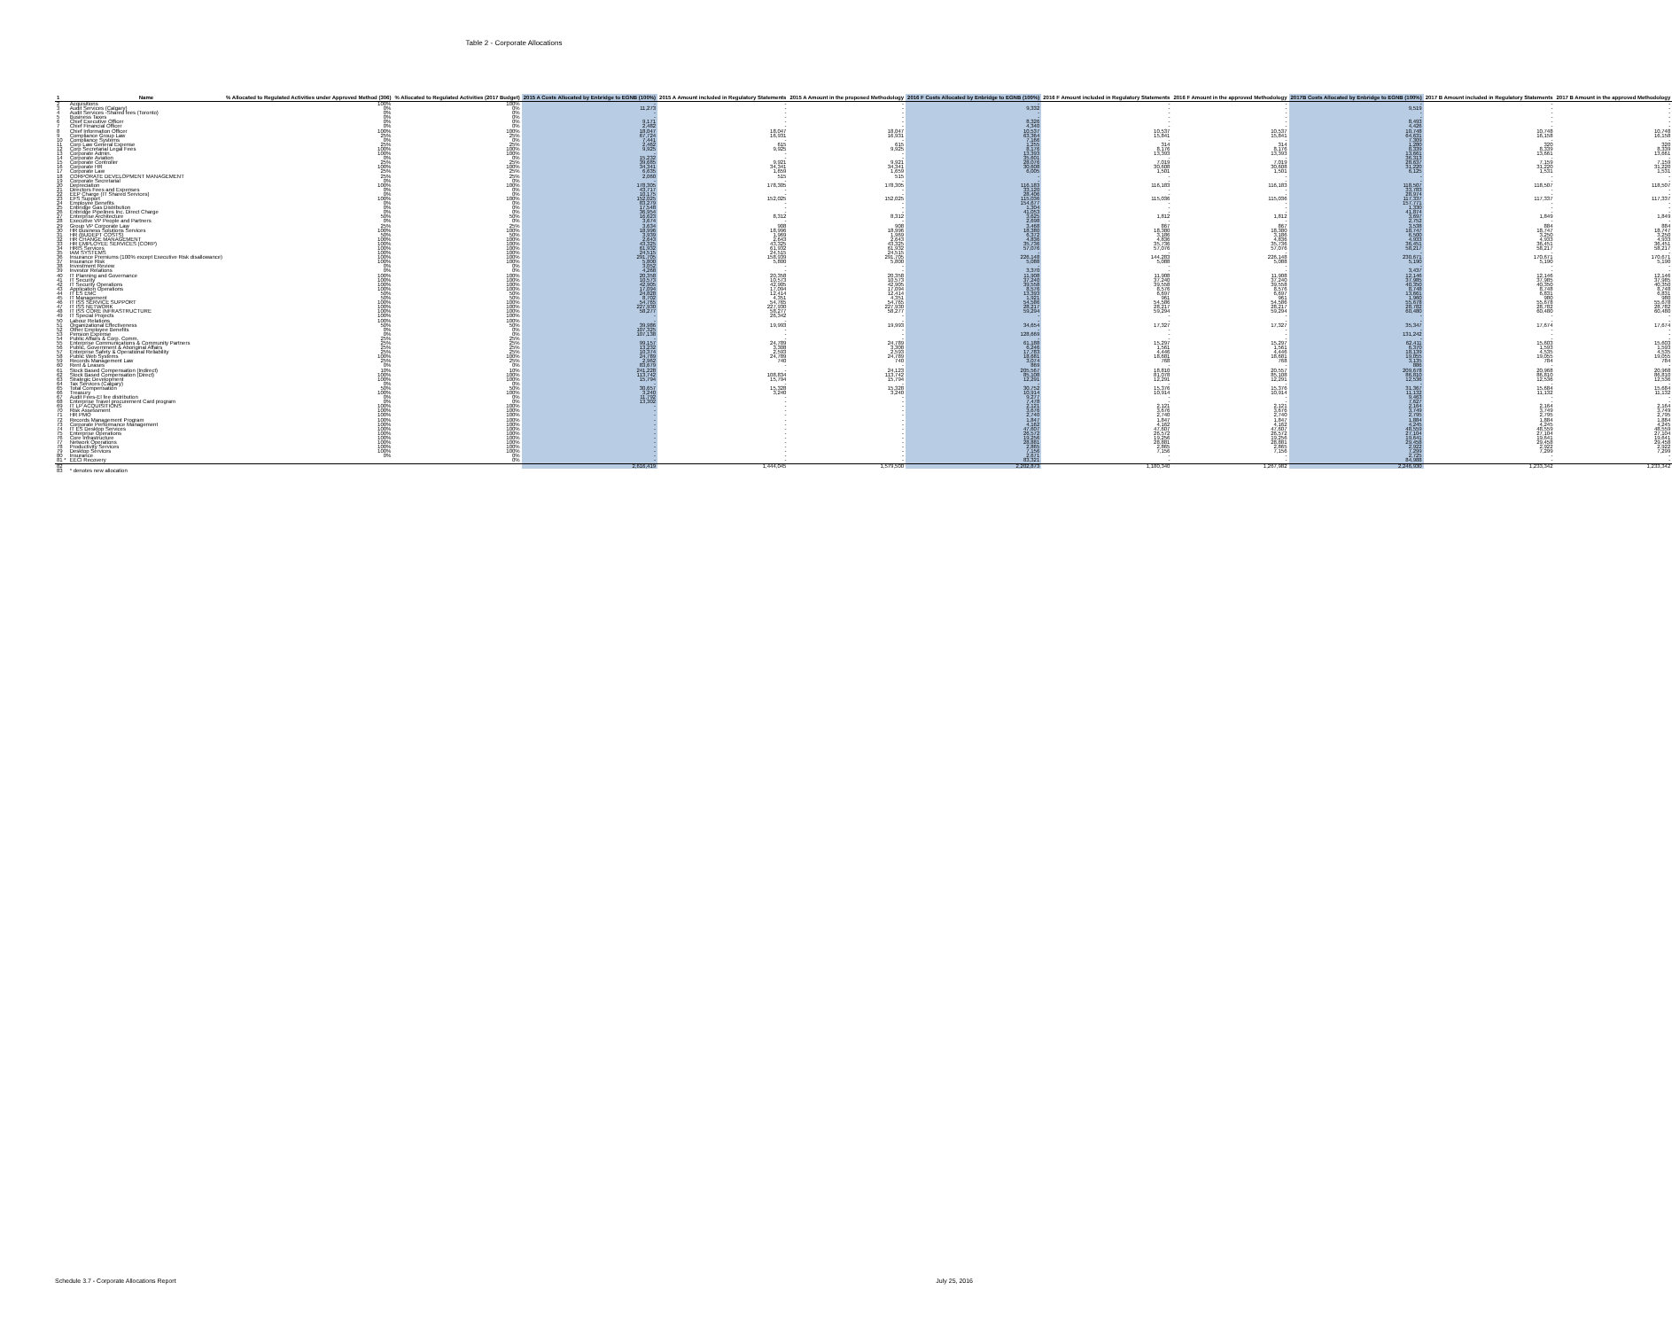Table 2 - Corporate Allocations
| 1 | Name | % Allocated to Regulated Activities under Approved Method (306) | % Allocated to Regulated Activities (2017 Budget) | 2015 A Costs Allocated by Enbridge to EGNB (100%) | 2015 A Amount included in Regulatory Statements | 2015 A Amount in the proposed Methodology | 2016 F Costs Allocated by Enbridge to EGNB (100%) | 2016 F Amount included in Regulatory Statements | 2016 F Amount in the approved Methodology | 2017B Costs Allocated by Enbridge to EGNB (100%) | 2017 B Amount included in Regulatory Statements | 2017 B Amount in the approved Methodology |
| --- | --- | --- | --- | --- | --- | --- | --- | --- | --- | --- | --- | --- |
| 2 | Acquisitions | 100% | 100% | - | - | - | - | - | - | - | - | - |
| 3 | Audit Services (Calgary) | 0% | 0% | 11,273 | - | - | 9,332 | - | - | 9,519 | - | - |
| 4 | Audit Services -Shared fees (Toronto) | 0% | 0% | - | - | - | - | - | - | - | - | - |
| 5 | Business Taxes | 0% | 0% | - | - | - | - | - | - | - | - | - |
| 6 | Chief Executive Officer | 0% | 0% | 9,171 | - | - | 8,326 | - | - | 8,493 | - | - |
| 7 | Chief Financial Officer | 0% | 0% | 2,482 | - | - | 4,340 | - | - | 4,426 | - | - |
| 8 | Chief Information Officer | 100% | 100% | 18,047 | 18,047 | 18,047 | 10,537 | 10,537 | 10,537 | 10,748 | 10,748 | 10,748 |
| 9 | Compliance Group Law | 25% | 25% | 67,724 | 16,931 | 16,931 | 63,364 | 15,841 | 15,841 | 64,631 | 16,158 | 16,158 |
| 10 | Compliance Systems | 0% | 0% | 7,441 | - | - | 7,166 | - | - | 7,309 | - | - |
| 11 | Corp Law General Expense | 25% | 25% | 2,462 | 615 | 615 | 1,255 | 314 | 314 | 1,280 | 320 | 320 |
| 12 | Corp Secretarial Legal Fees | 100% | 100% | 9,925 | 9,925 | 9,925 | 8,176 | 8,176 | 8,176 | 8,339 | 8,339 | 8,339 |
| 13 | Corporate Admin. | 100% | 100% | - | - | - | 13,393 | 13,393 | 13,393 | 13,661 | 13,661 | 13,661 |
| 14 | Corporate Aviation | 0% | 0% | 15,232 | - | - | 35,601 | - | - | 36,313 | - | - |
| 15 | Corporate Controller | 25% | 25% | 39,685 | 9,921 | 9,921 | 28,076 | 7,019 | 7,019 | 28,637 | 7,159 | 7,159 |
| 16 | Corporate HR | 100% | 100% | 34,341 | 34,341 | 34,341 | 30,608 | 30,608 | 30,608 | 31,220 | 31,220 | 31,220 |
| 17 | Corporate Law | 25% | 25% | 6,635 | 1,659 | 1,659 | 6,005 | 1,501 | 1,501 | 6,125 | 1,531 | 1,531 |
| 18 | CORPORATE DEVELOPMENT MANAGEMENT | 25% | 25% | 2,060 | 515 | 515 | - | - | - | - | - | - |
| 19 | Corporate Secretarial | 0% | 0% | - | - | - | - | - | - | - | - | - |
| 20 | Depreciation | 100% | 100% | 178,305 | 178,305 | 178,305 | 116,183 | 116,183 | 116,183 | 118,507 | 118,507 | 118,507 |
| 21 | Directors Fees and Expenses | 0% | 0% | 43,717 | - | - | 33,120 | - | - | 33,783 | - | - |
| 22 | EEP Charge (IT Shared Services) | 0% | 0% | 10,175 | - | - | 28,406 | - | - | 28,974 | - | - |
| 23 | EFS Support | 100% | 100% | 152,025 | 152,025 | 152,025 | 115,036 | 115,036 | 115,036 | 117,337 | 117,337 | 117,337 |
| 24 | Employee Benefits | 0% | 0% | 83,279 | - | - | 154,677 | - | - | 157,771 | - | - |
| 25 | Enbridge Gas Distribution | 0% | 0% | 17,548 | - | - | 1,304 | - | - | 1,330 | - | - |
| 26 | Enbridge Pipelines Inc. Direct Charge | 0% | 0% | 36,954 | - | - | 41,053 | - | - | 41,874 | - | - |
| 27 | Enterprise Architecture | 50% | 50% | 16,623 | 8,312 | 8,312 | 3,625 | 1,812 | 1,812 | 3,697 | 1,849 | 1,849 |
| 28 | Executive VP People and Partners | 0% | 0% | 3,674 | - | - | 2,698 | - | - | 2,752 | - | - |
| 29 | Group VP Corporate Law | 25% | 25% | 3,634 | 908 | 908 | 3,468 | 867 | 867 | 3,538 | 884 | 884 |
| 30 | HR Business Solutions Services | 100% | 100% | 18,996 | 18,996 | 18,996 | 18,380 | 18,380 | 18,380 | 18,747 | 18,747 | 18,747 |
| 31 | HR (BUDEPT COSTS) | 50% | 50% | 3,939 | 1,969 | 1,969 | 6,372 | 3,186 | 3,186 | 6,500 | 3,250 | 3,250 |
| 32 | HR CHANGE MANAGEMENT | 100% | 100% | 2,643 | 2,643 | 2,643 | 4,836 | 4,836 | 4,836 | 4,933 | 4,933 | 4,933 |
| 33 | HR EMPLOYEE SERVICES (CORP) | 100% | 100% | 43,325 | 43,325 | 43,325 | 35,736 | 35,736 | 35,736 | 36,451 | 36,451 | 36,451 |
| 34 | HRIS Services | 100% | 100% | 61,932 | 61,932 | 61,932 | 57,076 | 57,076 | 57,076 | 58,217 | 58,217 | 58,217 |
| 35 | IAM SYSTEMS | 100% | 100% | 24,515 | 24,515 | 24,515 | - | - | - | - | - | - |
| 36 | Insurance Premiums (100% except Executive Risk disallowance) | 100% | 100% | 291,705 | 158,939 | 291,705 | 226,148 | 144,283 | 226,148 | 230,671 | 170,671 | 170,671 |
| 37 | Insurance Risk | 100% | 100% | 5,800 | 5,800 | 5,800 | 5,088 | 5,088 | 5,088 | 5,190 | 5,190 | 5,190 |
| 38 | Investment Review | 0% | 0% | 3,052 | - | - | - | - | - | - | - | - |
| 39 | Investor Relations | 0% | 0% | 4,268 | - | - | 3,370 | - | - | 3,437 | - | - |
| 40 | IT Planning and Governance | 100% | 100% | 20,358 | 20,358 | 20,358 | 11,908 | 11,908 | 11,908 | 12,146 | 12,146 | 12,146 |
| 41 | IT Security | 100% | 100% | 10,573 | 10,573 | 10,573 | 37,240 | 37,240 | 37,240 | 37,985 | 37,985 | 37,985 |
| 42 | IT Security Operations | 100% | 100% | 42,905 | 42,905 | 42,905 | 39,558 | 39,558 | 39,558 | 40,350 | 40,350 | 40,350 |
| 43 | Application Operations | 100% | 100% | 17,094 | 17,094 | 17,094 | 8,576 | 8,576 | 8,576 | 8,748 | 8,748 | 8,748 |
| 44 | IT ES EMC | 50% | 50% | 24,828 | 12,414 | 12,414 | 13,393 | 6,697 | 6,697 | 13,661 | 6,831 | 6,831 |
| 45 | IT Management | 50% | 50% | 8,702 | 4,351 | 4,351 | 1,921 | 961 | 961 | 1,960 | 980 | 980 |
| 46 | IT ISS SERVICE SUPPORT | 100% | 100% | 54,765 | 54,765 | 54,765 | 54,586 | 54,586 | 54,586 | 55,678 | 55,678 | 55,678 |
| 47 | IT ISS NETWORK | 100% | 100% | 227,930 | 227,930 | 227,930 | 28,217 | 28,217 | 28,217 | 28,782 | 28,782 | 28,782 |
| 48 | IT ISS CORE INFRASTRUCTURE | 100% | 100% | 58,277 | 58,277 | 58,277 | 59,294 | 59,294 | 59,294 | 60,480 | 60,480 | 60,480 |
| 49 | IT Special Projects | 100% | 100% | - | 26,342 | - | - | - | - | - | - | - |
| 50 | Labour Relations | 100% | 100% | - | - | - | - | - | - | - | - | - |
| 51 | Organizational Effectiveness | 50% | 50% | 39,986 | 19,993 | 19,993 | 34,654 | 17,327 | 17,327 | 35,347 | 17,674 | 17,674 |
| 52 | Other Employee Benefits | 0% | 0% | 107,325 | - | - | - | - | - | - | - | - |
| 53 | Pension Expense | 0% | 0% | 107,138 | - | - | 128,669 | - | - | 131,242 | - | - |
| 54 | Public Affairs & Corp. Comm. | 25% | 25% | - | - | - | - | - | - | - | - | - |
| 55 | Enterprise Communications & Community Partners | 25% | 25% | 99,157 | 24,789 | 24,789 | 61,188 | 15,297 | 15,297 | 62,411 | 15,603 | 15,603 |
| 56 | Public, Government & Aboriginal Affairs | 25% | 25% | 13,232 | 3,308 | 3,308 | 6,246 | 1,561 | 1,561 | 6,370 | 1,593 | 1,593 |
| 57 | Enterprise Safety & Operational Reliability | 25% | 25% | 10,374 | 2,593 | 2,593 | 17,783 | 4,446 | 4,446 | 18,139 | 4,535 | 4,535 |
| 58 | Public Web Systems | 100% | 100% | 24,789 | 24,789 | 24,789 | 18,681 | 18,681 | 18,681 | 19,055 | 19,055 | 19,055 |
| 59 | Records Management Law | 25% | 25% | 2,962 | 740 | 740 | 3,074 | 768 | 768 | 3,135 | 784 | 784 |
| 60 | Rent & Leases | 0% | 0% | 83,679 | - | - | 869 | - | - | 886 | - | - |
| 61 | Stock Based Compensation (Indirect) | 10% | 10% | 241,228 | - | 24,123 | 205,567 | 18,810 | 20,557 | 209,678 | 20,968 | 20,968 |
| 62 | Stock Based Compensation (Direct) | 100% | 100% | 113,742 | 108,834 | 113,742 | 85,108 | 81,078 | 85,108 | 86,810 | 86,810 | 86,810 |
| 63 | Strategic Development | 100% | 100% | 15,794 | 15,794 | 15,794 | 12,291 | 12,291 | 12,291 | 12,536 | 12,536 | 12,536 |
| 64 | Tax Services (Calgary) | 0% | 0% | - | - | - | - | - | - | - | - | - |
| 65 | Total Compensation | 50% | 50% | 30,657 | 15,328 | 15,328 | 30,752 | 15,376 | 15,376 | 31,367 | 15,684 | 15,684 |
| 66 | Treasury | 100% | 100% | 3,240 | 3,240 | 3,240 | 10,914 | 10,914 | 10,914 | 11,132 | 11,132 | 11,132 |
| 67 | Audit Fees-EI fee distribution | 0% | 0% | 11,792 | - | - | 9,277 | - | - | 9,463 | - | - |
| 68 | Enterprise Travel procurement Card program | 0% | 0% | 13,302 | - | - | 7,478 | - | - | 7,627 | - | - |
| 69 | IT LP ACQUISITIONS | 100% | 100% | - | - | - | 2,121 | 2,121 | 2,121 | 2,164 | 2,164 | 2,164 |
| 70 | Risk Assessment | 100% | 100% | - | - | - | 3,676 | 3,676 | 3,676 | 3,749 | 3,749 | 3,749 |
| 71 | HR PMO | 100% | 100% | - | - | - | 2,740 | 2,740 | 2,740 | 2,795 | 2,795 | 2,795 |
| 72 | Records Management Program | 100% | 100% | - | - | - | 1,847 | 1,847 | 1,847 | 1,884 | 1,884 | 1,884 |
| 73 | Corporate Performance Management | 100% | 100% | - | - | - | 4,162 | 4,162 | 4,162 | 4,245 | 4,245 | 4,245 |
| 74 | IT ES Desktop Services | 100% | 100% | - | - | - | 47,607 | 47,607 | 47,607 | 48,559 | 48,559 | 48,559 |
| 75 | Enterprise Operations | 100% | 100% | - | - | - | 26,572 | 26,572 | 26,572 | 27,104 | 27,104 | 27,104 |
| 76 | Core Infrastructure | 100% | 100% | - | - | - | 19,256 | 19,256 | 19,256 | 19,641 | 19,641 | 19,641 |
| 77 | Network Operations | 100% | 100% | - | - | - | 28,881 | 28,881 | 28,881 | 29,458 | 29,458 | 29,458 |
| 78 | Productivity Services | 100% | 100% | - | - | - | 2,865 | 2,865 | 2,865 | 2,922 | 2,922 | 2,922 |
| 79 | Desktop Services | 100% | 100% | - | - | - | 7,156 | 7,156 | 7,156 | 7,299 | 7,299 | 7,299 |
| 80 | Insurance | 0% | 0% | - | - | - | 2,671 | - | - | 2,725 | - | - |
| 81 * | EECI Recovery | | 0% | - | - | - | 83,321 | - | - | 84,988 | - | - |
| 82 | | | | 2,616,419 | 1,444,045 | 1,579,500 | 2,202,873 | 1,180,340 | 1,267,982 | 2,246,930 | 1,233,342 | 1,233,342 |
| 83 | * denotes new allocation | | | | | | | | | | | |
Schedule 3.7 - Corporate Allocations Report July 25, 2016